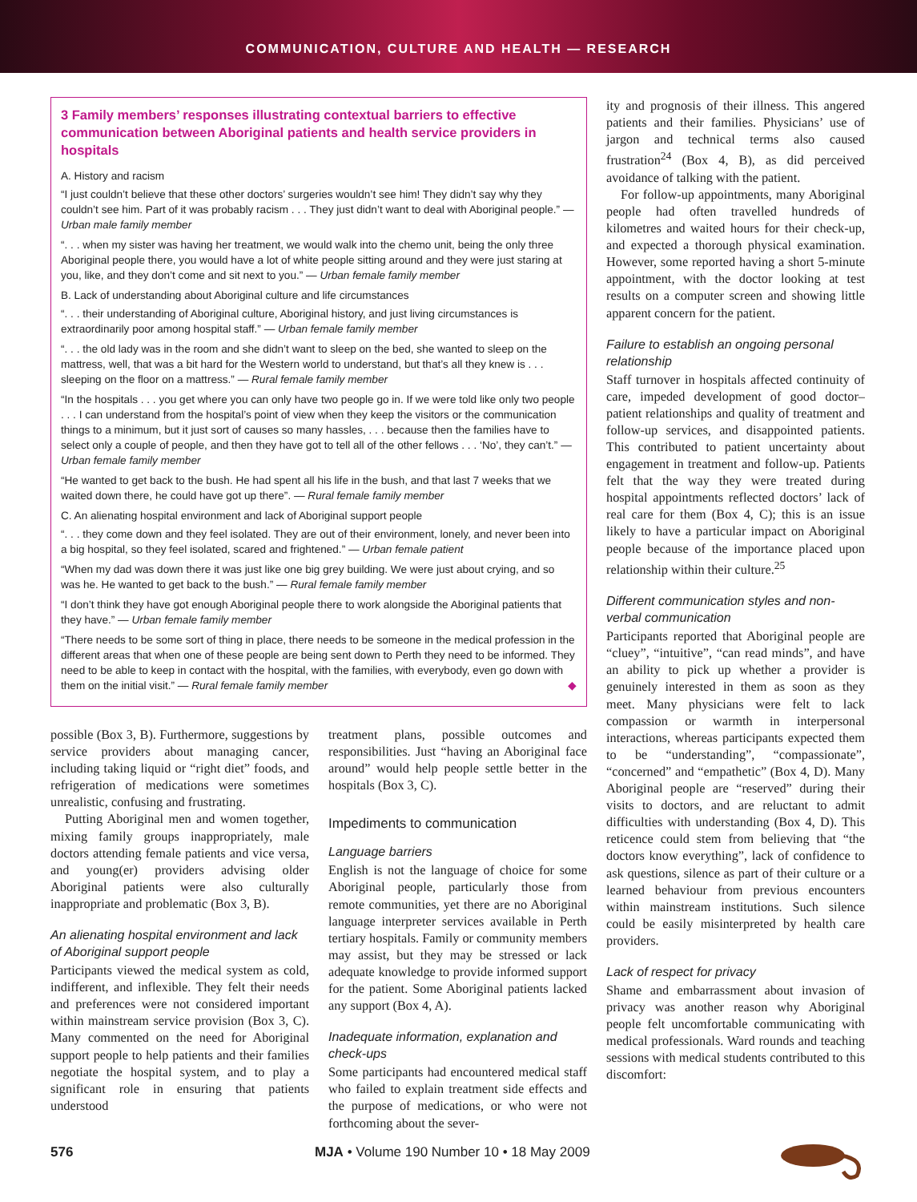COMMUNICATION, CULTURE AND HEALTH — RESEARCH
3 Family members’ responses illustrating contextual barriers to effective communication between Aboriginal patients and health service providers in hospitals
A. History and racism
“I just couldn’t believe that these other doctors’ surgeries wouldn’t see him! They didn’t say why they couldn’t see him. Part of it was probably racism . . . They just didn’t want to deal with Aboriginal people.” — Urban male family member
“. . . when my sister was having her treatment, we would walk into the chemo unit, being the only three Aboriginal people there, you would have a lot of white people sitting around and they were just staring at you, like, and they don’t come and sit next to you.” — Urban female family member
B. Lack of understanding about Aboriginal culture and life circumstances
“. . . their understanding of Aboriginal culture, Aboriginal history, and just living circumstances is extraordinarily poor among hospital staff.” — Urban female family member
“. . . the old lady was in the room and she didn’t want to sleep on the bed, she wanted to sleep on the mattress, well, that was a bit hard for the Western world to understand, but that’s all they knew is . . . sleeping on the floor on a mattress.” — Rural female family member
“In the hospitals . . . you get where you can only have two people go in. If we were told like only two people . . . I can understand from the hospital’s point of view when they keep the visitors or the communication things to a minimum, but it just sort of causes so many hassles, . . . because then the families have to select only a couple of people, and then they have got to tell all of the other fellows . . . ‘No’, they can’t.” — Urban female family member
“He wanted to get back to the bush. He had spent all his life in the bush, and that last 7 weeks that we waited down there, he could have got up there”. — Rural female family member
C. An alienating hospital environment and lack of Aboriginal support people
“. . . they come down and they feel isolated. They are out of their environment, lonely, and never been into a big hospital, so they feel isolated, scared and frightened.” — Urban female patient
“When my dad was down there it was just like one big grey building. We were just about crying, and so was he. He wanted to get back to the bush.” — Rural female family member
“I don’t think they have got enough Aboriginal people there to work alongside the Aboriginal patients that they have.” — Urban female family member
“There needs to be some sort of thing in place, there needs to be someone in the medical profession in the different areas that when one of these people are being sent down to Perth they need to be informed. They need to be able to keep in contact with the hospital, with the families, with everybody, even go down with them on the initial visit.” — Rural female family member ◆
possible (Box 3, B). Furthermore, suggestions by service providers about managing cancer, including taking liquid or “right diet” foods, and refrigeration of medications were sometimes unrealistic, confusing and frustrating.
Putting Aboriginal men and women together, mixing family groups inappropriately, male doctors attending female patients and vice versa, and young(er) providers advising older Aboriginal patients were also culturally inappropriate and problematic (Box 3, B).
An alienating hospital environment and lack of Aboriginal support people
Participants viewed the medical system as cold, indifferent, and inflexible. They felt their needs and preferences were not considered important within mainstream service provision (Box 3, C). Many commented on the need for Aboriginal support people to help patients and their families negotiate the hospital system, and to play a significant role in ensuring that patients understood
treatment plans, possible outcomes and responsibilities. Just “having an Aboriginal face around” would help people settle better in the hospitals (Box 3, C).
Impediments to communication
Language barriers
English is not the language of choice for some Aboriginal people, particularly those from remote communities, yet there are no Aboriginal language interpreter services available in Perth tertiary hospitals. Family or community members may assist, but they may be stressed or lack adequate knowledge to provide informed support for the patient. Some Aboriginal patients lacked any support (Box 4, A).
Inadequate information, explanation and check-ups
Some participants had encountered medical staff who failed to explain treatment side effects and the purpose of medications, or who were not forthcoming about the sever-
ity and prognosis of their illness. This angered patients and their families. Physicians’ use of jargon and technical terms also caused frustration<sup>24</sup> (Box 4, B), as did perceived avoidance of talking with the patient.
For follow-up appointments, many Aboriginal people had often travelled hundreds of kilometres and waited hours for their check-up, and expected a thorough physical examination. However, some reported having a short 5-minute appointment, with the doctor looking at test results on a computer screen and showing little apparent concern for the patient.
Failure to establish an ongoing personal relationship
Staff turnover in hospitals affected continuity of care, impeded development of good doctor–patient relationships and quality of treatment and follow-up services, and disappointed patients. This contributed to patient uncertainty about engagement in treatment and follow-up. Patients felt that the way they were treated during hospital appointments reflected doctors’ lack of real care for them (Box 4, C); this is an issue likely to have a particular impact on Aboriginal people because of the importance placed upon relationship within their culture.<sup>25</sup>
Different communication styles and non-verbal communication
Participants reported that Aboriginal people are “cluey”, “intuitive”, “can read minds”, and have an ability to pick up whether a provider is genuinely interested in them as soon as they meet. Many physicians were felt to lack compassion or warmth in interpersonal interactions, whereas participants expected them to be “understanding”, “compassionate”, “concerned” and “empathetic” (Box 4, D). Many Aboriginal people are “reserved” during their visits to doctors, and are reluctant to admit difficulties with understanding (Box 4, D). This reticence could stem from believing that “the doctors know everything”, lack of confidence to ask questions, silence as part of their culture or a learned behaviour from previous encounters within mainstream institutions. Such silence could be easily misinterpreted by health care providers.
Lack of respect for privacy
Shame and embarrassment about invasion of privacy was another reason why Aboriginal people felt uncomfortable communicating with medical professionals. Ward rounds and teaching sessions with medical students contributed to this discomfort:
576 MJA • Volume 190 Number 10 • 18 May 2009